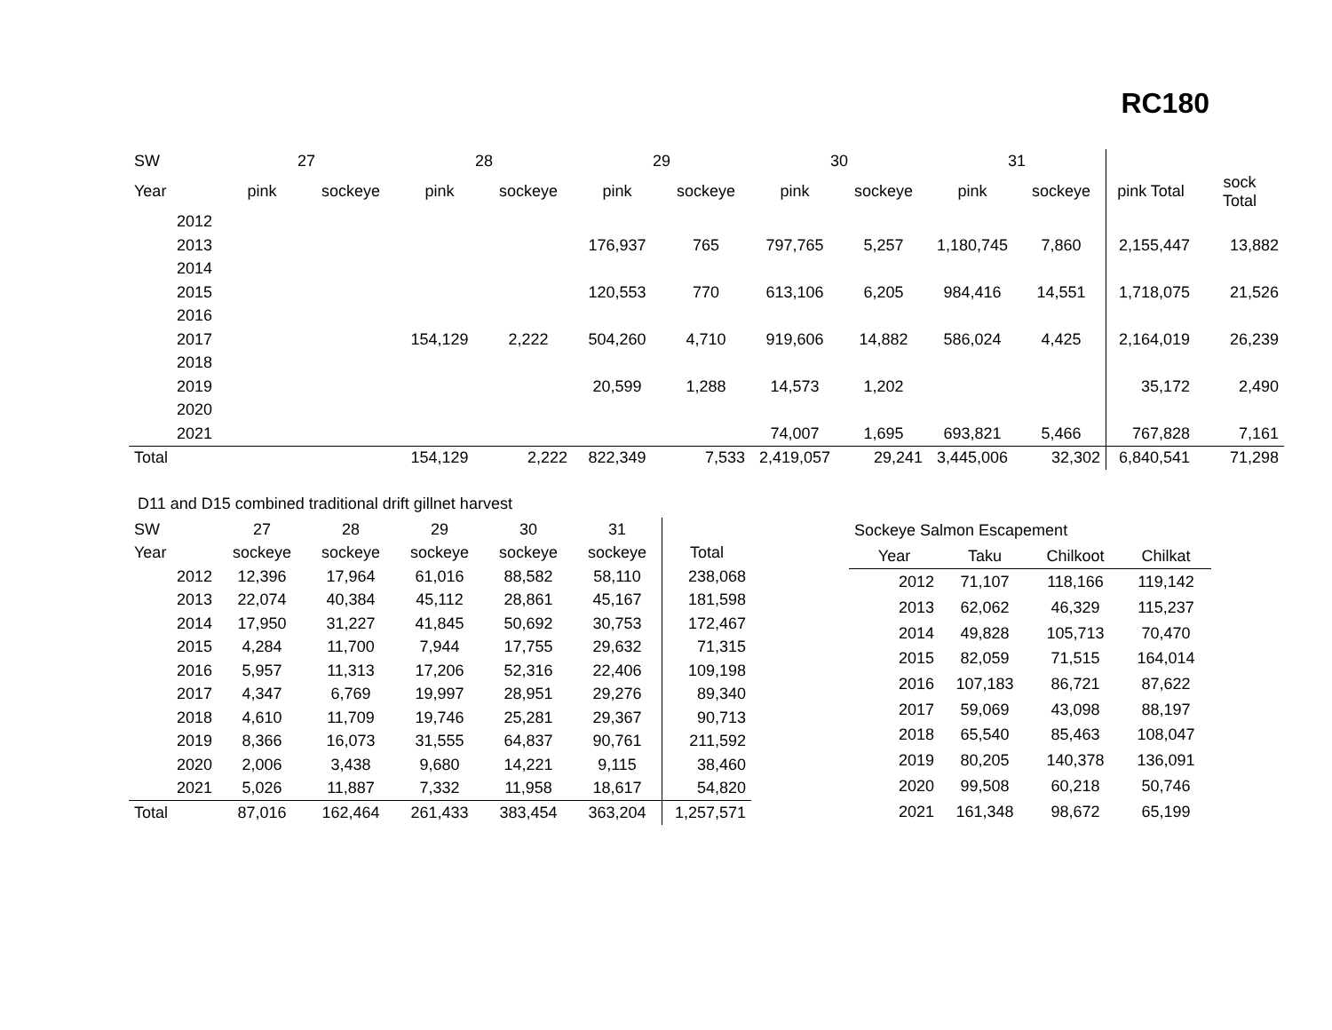RC180
| SW | 27 | | 28 | | 29 | | 30 | | 31 | | | |
| Year | pink | sockeye | pink | sockeye | pink | sockeye | pink | sockeye | pink | sockeye | pink Total | sock Total |
| 2012 | | | | | | | | | | | | |
| 2013 | | | | | 176,937 | 765 | 797,765 | 5,257 | 1,180,745 | 7,860 | 2,155,447 | 13,882 |
| 2014 | | | | | | | | | | | | |
| 2015 | | | | | 120,553 | 770 | 613,106 | 6,205 | 984,416 | 14,551 | 1,718,075 | 21,526 |
| 2016 | | | | | | | | | | | | |
| 2017 | | | 154,129 | 2,222 | 504,260 | 4,710 | 919,606 | 14,882 | 586,024 | 4,425 | 2,164,019 | 26,239 |
| 2018 | | | | | | | | | | | | |
| 2019 | | | | | 20,599 | 1,288 | 14,573 | 1,202 | | | 35,172 | 2,490 |
| 2020 | | | | | | | | | | | | |
| 2021 | | | | | | | 74,007 | 1,695 | 693,821 | 5,466 | 767,828 | 7,161 |
| Total | | | 154,129 | 2,222 | 822,349 | 7,533 | 2,419,057 | 29,241 | 3,445,006 | 32,302 | 6,840,541 | 71,298 |
D11 and D15 combined traditional drift gillnet harvest
| SW | 27 | 28 | 29 | 30 | 31 | |
| Year | sockeye | sockeye | sockeye | sockeye | sockeye | Total |
| 2012 | 12,396 | 17,964 | 61,016 | 88,582 | 58,110 | 238,068 |
| 2013 | 22,074 | 40,384 | 45,112 | 28,861 | 45,167 | 181,598 |
| 2014 | 17,950 | 31,227 | 41,845 | 50,692 | 30,753 | 172,467 |
| 2015 | 4,284 | 11,700 | 7,944 | 17,755 | 29,632 | 71,315 |
| 2016 | 5,957 | 11,313 | 17,206 | 52,316 | 22,406 | 109,198 |
| 2017 | 4,347 | 6,769 | 19,997 | 28,951 | 29,276 | 89,340 |
| 2018 | 4,610 | 11,709 | 19,746 | 25,281 | 29,367 | 90,713 |
| 2019 | 8,366 | 16,073 | 31,555 | 64,837 | 90,761 | 211,592 |
| 2020 | 2,006 | 3,438 | 9,680 | 14,221 | 9,115 | 38,460 |
| 2021 | 5,026 | 11,887 | 7,332 | 11,958 | 18,617 | 54,820 |
| Total | 87,016 | 162,464 | 261,433 | 383,454 | 363,204 | 1,257,571 |
| Sockeye Salmon Escapement | | | |
| Year | Taku | Chilkoot | Chilkat |
| 2012 | 71,107 | 118,166 | 119,142 |
| 2013 | 62,062 | 46,329 | 115,237 |
| 2014 | 49,828 | 105,713 | 70,470 |
| 2015 | 82,059 | 71,515 | 164,014 |
| 2016 | 107,183 | 86,721 | 87,622 |
| 2017 | 59,069 | 43,098 | 88,197 |
| 2018 | 65,540 | 85,463 | 108,047 |
| 2019 | 80,205 | 140,378 | 136,091 |
| 2020 | 99,508 | 60,218 | 50,746 |
| 2021 | 161,348 | 98,672 | 65,199 |